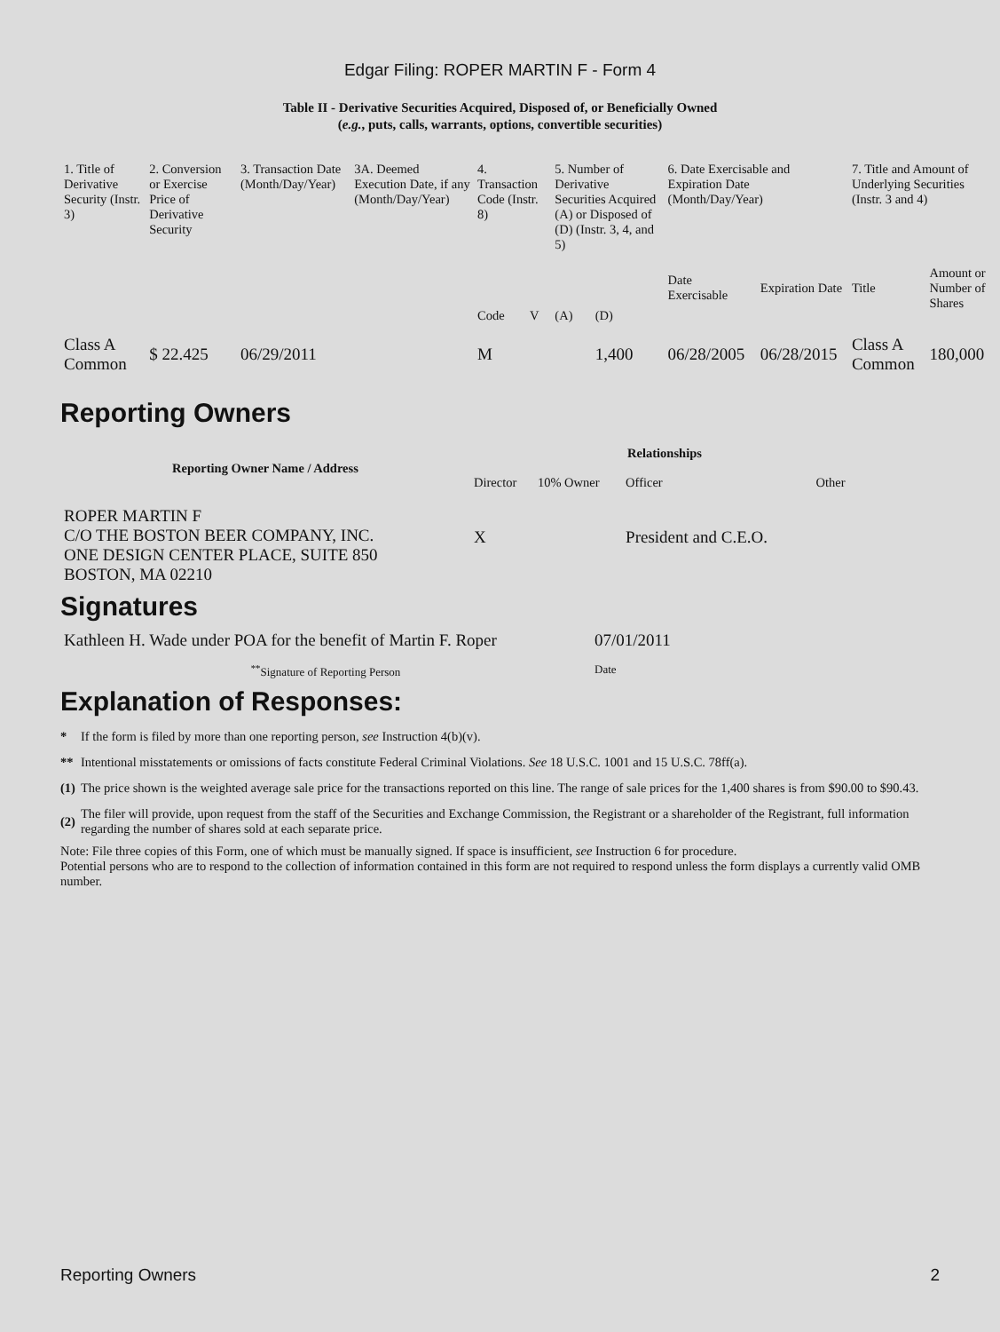Edgar Filing: ROPER MARTIN F - Form 4
Table II - Derivative Securities Acquired, Disposed of, or Beneficially Owned
(e.g., puts, calls, warrants, options, convertible securities)
| 1. Title of Derivative Security (Instr. 3) | 2. Conversion or Exercise Price of Derivative Security | 3. Transaction Date (Month/Day/Year) | 3A. Deemed Execution Date, if any (Month/Day/Year) | 4. Transaction Code (Instr. 8) | | 5. Number of Derivative Securities Acquired (A) or Disposed of (D) (Instr. 3, 4, and 5) | | 6. Date Exercisable and Expiration Date (Month/Day/Year) | | 7. Title and Amount of Underlying Securities (Instr. 3 and 4) | |
| --- | --- | --- | --- | --- | --- | --- | --- | --- | --- | --- | --- |
| | | | | Code | V | (A) | (D) | Date Exercisable | Expiration Date | Title | Amount or Number of Shares |
| Class A Common | $ 22.425 | 06/29/2011 | | M | | | 1,400 | 06/28/2005 | 06/28/2015 | Class A Common | 180,000 |
Reporting Owners
| Reporting Owner Name / Address | Relationships | | | |
| --- | --- | --- | --- | --- |
| | Director | 10% Owner | Officer | Other |
| ROPER MARTIN F C/O THE BOSTON BEER COMPANY, INC. ONE DESIGN CENTER PLACE, SUITE 850 BOSTON, MA 02210 | X | | President and C.E.O. | |
Signatures
| Kathleen H. Wade under POA for the benefit of Martin F. Roper | 07/01/2011 |
| <sup>**</sup> Signature of Reporting Person | Date |
Explanation of Responses:
| * | If the form is filed by more than one reporting person, see Instruction 4(b)(v). |
| ** | Intentional misstatements or omissions of facts constitute Federal Criminal Violations. See 18 U.S.C. 1001 and 15 U.S.C. 78ff(a). |
| (1) | The price shown is the weighted average sale price for the transactions reported on this line. The range of sale prices for the 1,400 shares is from $90.00 to $90.43. |
| (2) | The filer will provide, upon request from the staff of the Securities and Exchange Commission, the Registrant or a shareholder of the Registrant, full information regarding the number of shares sold at each separate price. |
Note: File three copies of this Form, one of which must be manually signed. If space is insufficient, see Instruction 6 for procedure.
Potential persons who are to respond to the collection of information contained in this form are not required to respond unless the form displays a currently valid OMB number.
Reporting Owners 2